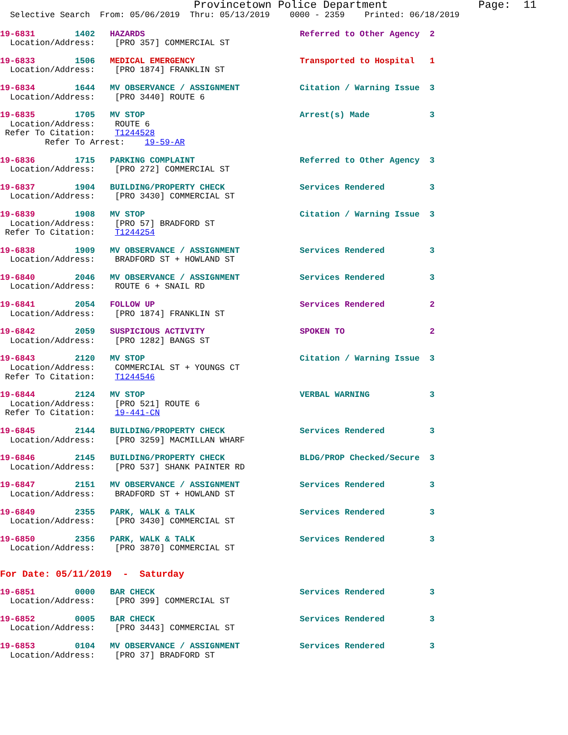Provincetown Police Department              Page:  11
  Selective Search  From: 05/06/2019  Thru: 05/13/2019    0000 - 2359    Printed: 06/18/2019
19-6831        1402   HAZARDS                               Referred to Other Agency  2
  Location/Address:    [PRO 357] COMMERCIAL ST
19-6833        1506   MEDICAL EMERGENCY                     Transported to Hospital   1
  Location/Address:    [PRO 1874] FRANKLIN ST
19-6834        1644   MV OBSERVANCE / ASSIGNMENT            Citation / Warning Issue  3
  Location/Address:    [PRO 3440] ROUTE 6
19-6835        1705   MV STOP                               Arrest(s) Made            3
  Location/Address:    ROUTE 6
 Refer To Citation:    T1244528
         Refer To Arrest:    19-59-AR
19-6836        1715   PARKING COMPLAINT                     Referred to Other Agency  3
  Location/Address:    [PRO 272] COMMERCIAL ST
19-6837        1904   BUILDING/PROPERTY CHECK               Services Rendered         3
  Location/Address:    [PRO 3430] COMMERCIAL ST
19-6839        1908   MV STOP                               Citation / Warning Issue  3
  Location/Address:    [PRO 57] BRADFORD ST
 Refer To Citation:    T1244254
19-6838        1909   MV OBSERVANCE / ASSIGNMENT            Services Rendered         3
  Location/Address:    BRADFORD ST + HOWLAND ST
19-6840        2046   MV OBSERVANCE / ASSIGNMENT            Services Rendered         3
  Location/Address:    ROUTE 6 + SNAIL RD
19-6841        2054   FOLLOW UP                             Services Rendered         2
  Location/Address:    [PRO 1874] FRANKLIN ST
19-6842        2059   SUSPICIOUS ACTIVITY                   SPOKEN TO                 2
  Location/Address:    [PRO 1282] BANGS ST
19-6843        2120   MV STOP                               Citation / Warning Issue  3
  Location/Address:    COMMERCIAL ST + YOUNGS CT
 Refer To Citation:    T1244546
19-6844        2124   MV STOP                               VERBAL WARNING            3
  Location/Address:    [PRO 521] ROUTE 6
 Refer To Citation:    19-441-CN
19-6845        2144   BUILDING/PROPERTY CHECK               Services Rendered         3
  Location/Address:    [PRO 3259] MACMILLAN WHARF
19-6846        2145   BUILDING/PROPERTY CHECK               BLDG/PROP Checked/Secure  3
  Location/Address:    [PRO 537] SHANK PAINTER RD
19-6847        2151   MV OBSERVANCE / ASSIGNMENT            Services Rendered         3
  Location/Address:    BRADFORD ST + HOWLAND ST
19-6849        2355   PARK, WALK & TALK                     Services Rendered         3
  Location/Address:    [PRO 3430] COMMERCIAL ST
19-6850        2356   PARK, WALK & TALK                     Services Rendered         3
  Location/Address:    [PRO 3870] COMMERCIAL ST
For Date: 05/11/2019  -  Saturday
19-6851        0000   BAR CHECK                             Services Rendered         3
  Location/Address:    [PRO 399] COMMERCIAL ST
19-6852        0005   BAR CHECK                             Services Rendered         3
  Location/Address:    [PRO 3443] COMMERCIAL ST
19-6853        0104   MV OBSERVANCE / ASSIGNMENT            Services Rendered         3
  Location/Address:    [PRO 37] BRADFORD ST